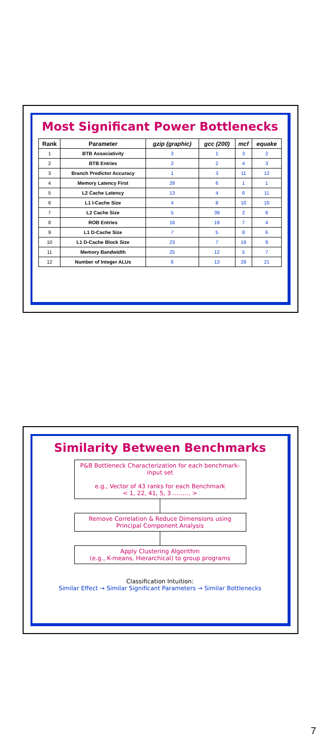Most Significant Power Bottlenecks
| Rank | Parameter | gzip (graphic) | gcc (200) | mcf | equake |
| --- | --- | --- | --- | --- | --- |
| 1 | BTB Associativity | 3 | 1 | 3 | 2 |
| 2 | BTB Entries | 2 | 2 | 4 | 3 |
| 3 | Branch Predictor Accuracy | 1 | 3 | 11 | 12 |
| 4 | Memory Latency First | 28 | 6 | 1 | 1 |
| 5 | L2 Cache Latency | 13 | 4 | 6 | 11 |
| 6 | L1 I-Cache Size | 4 | 8 | 10 | 10 |
| 7 | L2 Cache Size | 5 | 39 | 2 | 8 |
| 8 | ROB Entries | 16 | 19 | 7 | 4 |
| 9 | L1 D-Cache Size | 7 | 5 | 8 | 6 |
| 10 | L1 D-Cache Block Size | 23 | 7 | 19 | 9 |
| 11 | Memory Bandwidth | 25 | 12 | 5 | 7 |
| 12 | Number of Integer ALUs | 6 | 13 | 29 | 21 |
Similarity Between Benchmarks
P&B Bottleneck Characterization for each benchmark-input set
e.g., Vector of 43 ranks for each Benchmark
< 1, 22, 41, 5, 3 ……… >
Remove Correlation & Reduce Dimensions using Principal Component Analysis
Apply Clustering Algorithm
(e.g., K-means, Hierarchical) to group programs
Classification Intuition:
Similar Effect → Similar Significant Parameters → Similar Bottlenecks
7